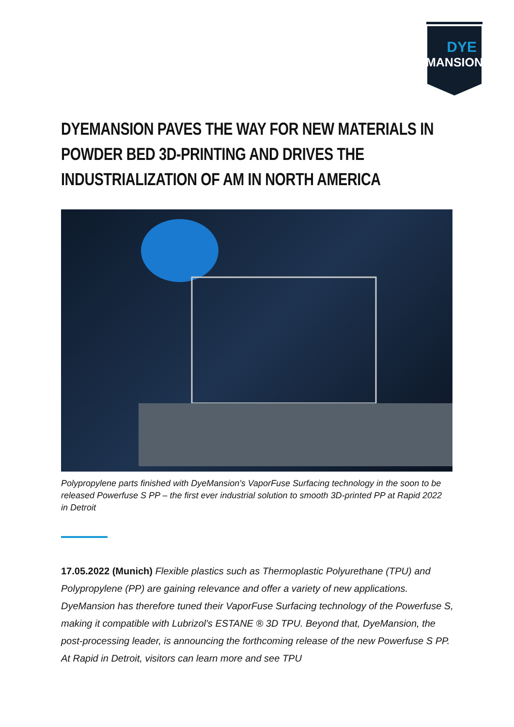DYE
MANSION
DYEMANSION PAVES THE WAY FOR NEW MATERIALS IN POWDER BED 3D-PRINTING AND DRIVES THE INDUSTRIALIZATION OF AM IN NORTH AMERICA
Polypropylene parts finished with DyeMansion's VaporFuse Surfacing technology in the soon to be released Powerfuse S PP – the first ever industrial solution to smooth 3D-printed PP at Rapid 2022 in Detroit
17.05.2022 (Munich) Flexible plastics such as Thermoplastic Polyurethane (TPU) and Polypropylene (PP) are gaining relevance and offer a variety of new applications. DyeMansion has therefore tuned their VaporFuse Surfacing technology of the Powerfuse S, making it compatible with Lubrizol's ESTANE ® 3D TPU. Beyond that, DyeMansion, the post-processing leader, is announcing the forthcoming release of the new Powerfuse S PP. At Rapid in Detroit, visitors can learn more and see TPU